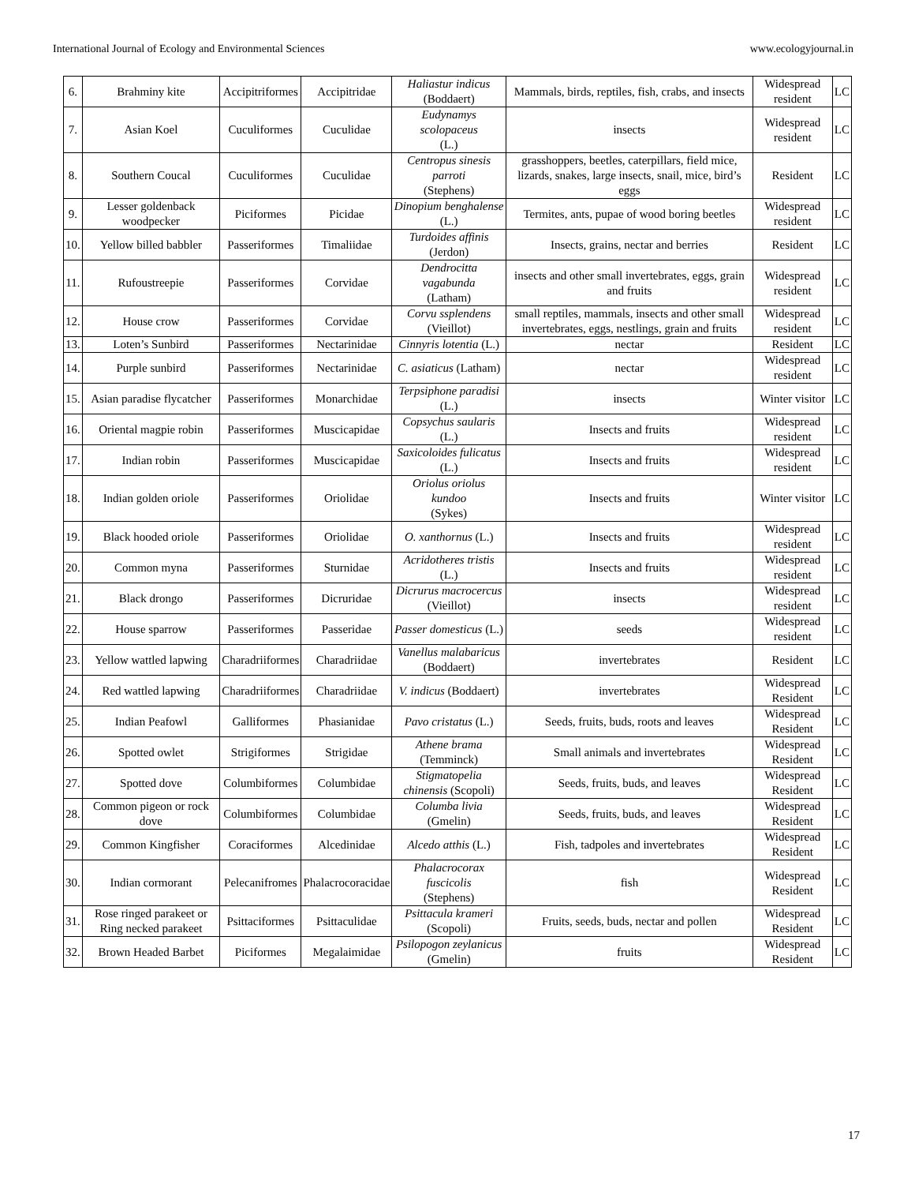International Journal of Ecology and Environmental Sciences www.ecologyjournal.in
| 6. | Brahminy kite | Accipitriformes | Accipitridae | Haliastur indicus (Boddaert) | Mammals, birds, reptiles, fish, crabs, and insects | Widespread resident | LC |
| 7. | Asian Koel | Cuculiformes | Cuculidae | Eudynamys scolopaceus (L.) | insects | Widespread resident | LC |
| 8. | Southern Coucal | Cuculiformes | Cuculidae | Centropus sinesis parroti (Stephens) | grasshoppers, beetles, caterpillars, field mice, lizards, snakes, large insects, snail, mice, bird’s eggs | Resident | LC |
| 9. | Lesser goldenback woodpecker | Piciformes | Picidae | Dinopium benghalense (L.) | Termites, ants, pupae of wood boring beetles | Widespread resident | LC |
| 10. | Yellow billed babbler | Passeriformes | Timaliidae | Turdoides affinis (Jerdon) | Insects, grains, nectar and berries | Resident | LC |
| 11. | Rufoustreepie | Passeriformes | Corvidae | Dendrocitta vagabunda (Latham) | insects and other small invertebrates, eggs, grain and fruits | Widespread resident | LC |
| 12. | House crow | Passeriformes | Corvidae | Corvu ssplendens (Vieillot) | small reptiles, mammals, insects and other small invertebrates, eggs, nestlings, grain and fruits | Widespread resident | LC |
| 13. | Loten’s Sunbird | Passeriformes | Nectarinidae | Cinnyris lotentia (L.) | nectar | Resident | LC |
| 14. | Purple sunbird | Passeriformes | Nectarinidae | C. asiaticus (Latham) | nectar | Widespread resident | LC |
| 15. | Asian paradise flycatcher | Passeriformes | Monarchidae | Terpsiphone paradisi (L.) | insects | Winter visitor | LC |
| 16. | Oriental magpie robin | Passeriformes | Muscicapidae | Copsychus saularis (L.) | Insects and fruits | Widespread resident | LC |
| 17. | Indian robin | Passeriformes | Muscicapidae | Saxicoloides fulicatus (L.) | Insects and fruits | Widespread resident | LC |
| 18. | Indian golden oriole | Passeriformes | Oriolidae | Oriolus oriolus kundoo (Sykes) | Insects and fruits | Winter visitor | LC |
| 19. | Black hooded oriole | Passeriformes | Oriolidae | O. xanthornus (L.) | Insects and fruits | Widespread resident | LC |
| 20. | Common myna | Passeriformes | Sturnidae | Acridotheres tristis (L.) | Insects and fruits | Widespread resident | LC |
| 21. | Black drongo | Passeriformes | Dicruridae | Dicrurus macrocercus (Vieillot) | insects | Widespread resident | LC |
| 22. | House sparrow | Passeriformes | Passeridae | Passer domesticus (L.) | seeds | Widespread resident | LC |
| 23. | Yellow wattled lapwing | Charadriiformes | Charadriidae | Vanellus malabaricus (Boddaert) | invertebrates | Resident | LC |
| 24. | Red wattled lapwing | Charadriiformes | Charadriidae | V. indicus (Boddaert) | invertebrates | Widespread Resident | LC |
| 25. | Indian Peafowl | Galliformes | Phasianidae | Pavo cristatus (L.) | Seeds, fruits, buds, roots and leaves | Widespread Resident | LC |
| 26. | Spotted owlet | Strigiformes | Strigidae | Athene brama (Temminck) | Small animals and invertebrates | Widespread Resident | LC |
| 27. | Spotted dove | Columbiformes | Columbidae | Stigmatopelia chinensis (Scopoli) | Seeds, fruits, buds, and leaves | Widespread Resident | LC |
| 28. | Common pigeon or rock dove | Columbiformes | Columbidae | Columba livia (Gmelin) | Seeds, fruits, buds, and leaves | Widespread Resident | LC |
| 29. | Common Kingfisher | Coraciformes | Alcedinidae | Alcedo atthis (L.) | Fish, tadpoles and invertebrates | Widespread Resident | LC |
| 30. | Indian cormorant | Pelecanifromes | Phalacrocoracidae | Phalacrocorax fuscicolis (Stephens) | fish | Widespread Resident | LC |
| 31. | Rose ringed parakeet or Ring necked parakeet | Psittaciformes | Psittaculidae | Psittacula krameri (Scopoli) | Fruits, seeds, buds, nectar and pollen | Widespread Resident | LC |
| 32. | Brown Headed Barbet | Piciformes | Megalaimidae | Psilopogon zeylanicus (Gmelin) | fruits | Widespread Resident | LC |
17